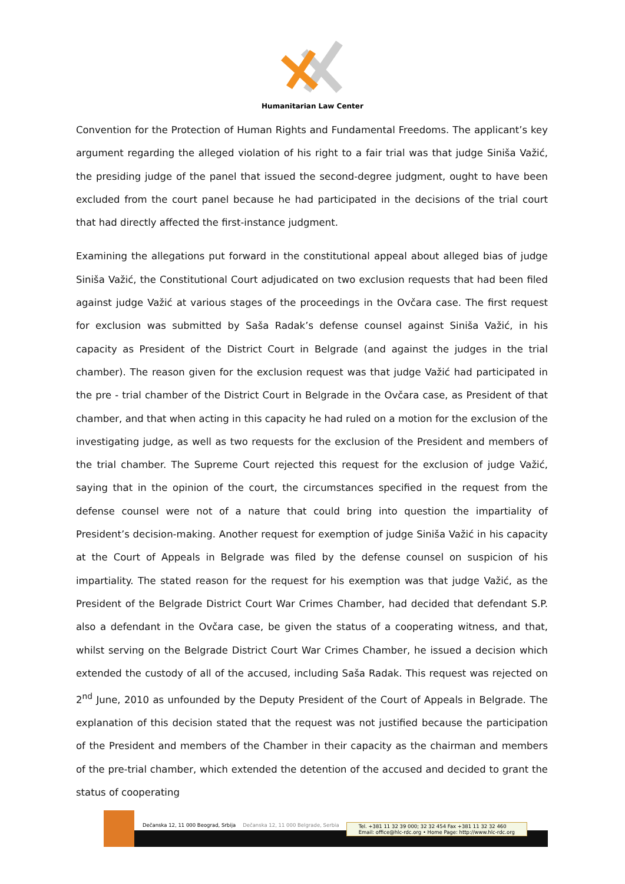Humanitarian Law Center
Convention for the Protection of Human Rights and Fundamental Freedoms. The applicant’s key argument regarding the alleged violation of his right to a fair trial was that judge Siniša Važić, the presiding judge of the panel that issued the second-degree judgment, ought to have been excluded from the court panel because he had participated in the decisions of the trial court that had directly affected the first-instance judgment.
Examining the allegations put forward in the constitutional appeal about alleged bias of judge Siniša Važić, the Constitutional Court adjudicated on two exclusion requests that had been filed against judge Važić at various stages of the proceedings in the Ovčara case. The first request for exclusion was submitted by Saša Radak’s defense counsel against Siniša Važić, in his capacity as President of the District Court in Belgrade (and against the judges in the trial chamber). The reason given for the exclusion request was that judge Važić had participated in the pre - trial chamber of the District Court in Belgrade in the Ovčara case, as President of that chamber, and that when acting in this capacity he had ruled on a motion for the exclusion of the investigating judge, as well as two requests for the exclusion of the President and members of the trial chamber. The Supreme Court rejected this request for the exclusion of judge Važić, saying that in the opinion of the court, the circumstances specified in the request from the defense counsel were not of a nature that could bring into question the impartiality of President’s decision-making. Another request for exemption of judge Siniša Važić in his capacity at the Court of Appeals in Belgrade was filed by the defense counsel on suspicion of his impartiality. The stated reason for the request for his exemption was that judge Važić, as the President of the Belgrade District Court War Crimes Chamber, had decided that defendant S.P. also a defendant in the Ovčara case, be given the status of a cooperating witness, and that, whilst serving on the Belgrade District Court War Crimes Chamber, he issued a decision which extended the custody of all of the accused, including Saša Radak. This request was rejected on 2<sup>nd</sup> June, 2010 as unfounded by the Deputy President of the Court of Appeals in Belgrade. The explanation of this decision stated that the request was not justified because the participation of the President and members of the Chamber in their capacity as the chairman and members of the pre-trial chamber, which extended the detention of the accused and decided to grant the status of cooperating
Dečanska 12, 11 000 Beograd, Srbija Dečanska 12, 11 000 Belgrade, Serbia Tel. +381 11 32 39 000; 32 32 454 Fax +381 11 32 32 460
Email: office@hlc-rdc.org • Home Page: http://www.hlc-rdc.org